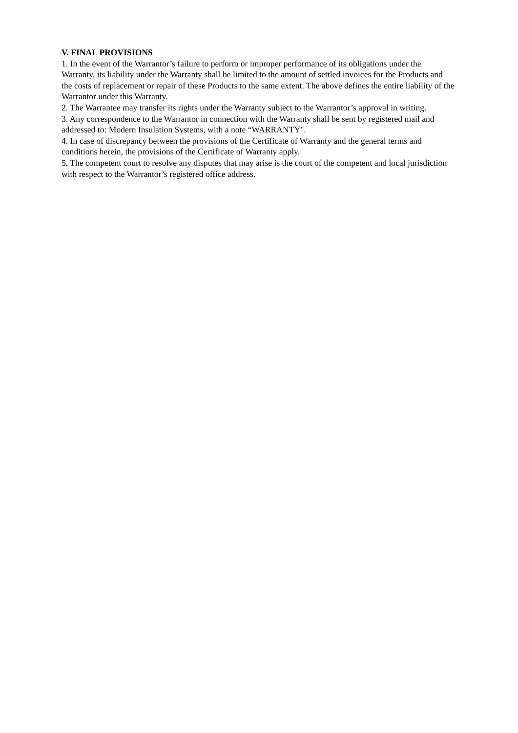V. FINAL PROVISIONS
1. In the event of the Warrantor’s failure to perform or improper performance of its obligations under the Warranty, its liability under the Warranty shall be limited to the amount of settled invoices for the Products and the costs of replacement or repair of these Products to the same extent. The above defines the entire liability of the Warrantor under this Warranty.
2. The Warrantee may transfer its rights under the Warranty subject to the Warrantor’s approval in writing.
3. Any correspondence to the Warrantor in connection with the Warranty shall be sent by registered mail and addressed to: Modern Insulation Systems, with a note “WARRANTY".
4. In case of discrepancy between the provisions of the Certificate of Warranty and the general terms and conditions herein, the provisions of the Certificate of Warranty apply.
5. The competent court to resolve any disputes that may arise is the court of the competent and local jurisdiction with respect to the Warrantor’s registered office address.